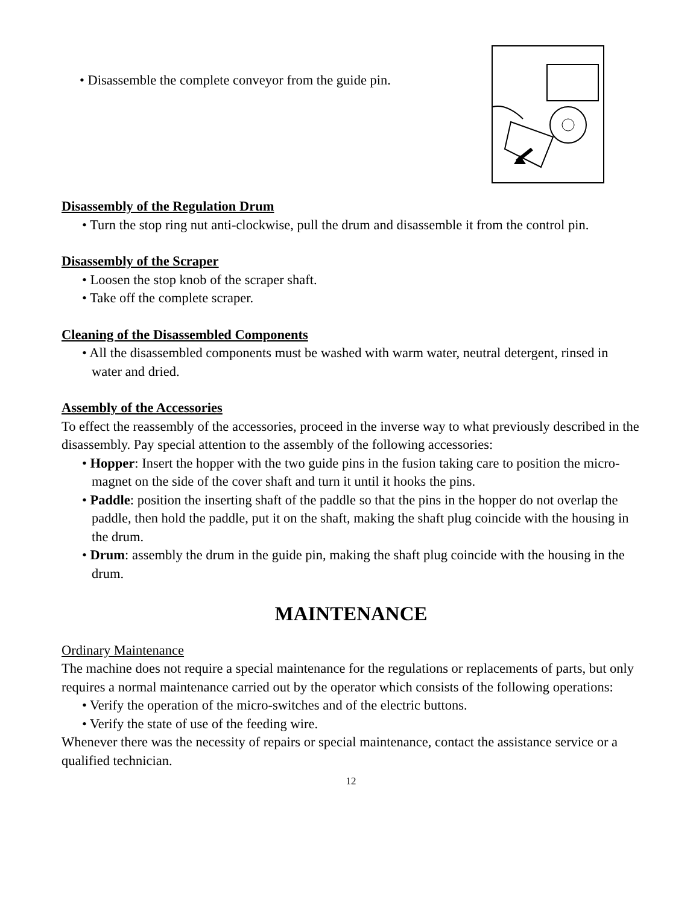• Disassemble the complete conveyor from the guide pin.
Disassembly of the Regulation Drum
• Turn the stop ring nut anti-clockwise, pull the drum and disassemble it from the control pin.
Disassembly of the Scraper
• Loosen the stop knob of the scraper shaft.
• Take off the complete scraper.
Cleaning of the Disassembled Components
• All the disassembled components must be washed with warm water, neutral detergent, rinsed in water and dried.
Assembly of the Accessories
To effect the reassembly of the accessories, proceed in the inverse way to what previously described in the disassembly. Pay special attention to the assembly of the following accessories:
• Hopper: Insert the hopper with the two guide pins in the fusion taking care to position the micro-magnet on the side of the cover shaft and turn it until it hooks the pins.
• Paddle: position the inserting shaft of the paddle so that the pins in the hopper do not overlap the paddle, then hold the paddle, put it on the shaft, making the shaft plug coincide with the housing in the drum.
• Drum: assembly the drum in the guide pin, making the shaft plug coincide with the housing in the drum.
MAINTENANCE
Ordinary Maintenance
The machine does not require a special maintenance for the regulations or replacements of parts, but only requires a normal maintenance carried out by the operator which consists of the following operations:
• Verify the operation of the micro-switches and of the electric buttons.
• Verify the state of use of the feeding wire.
Whenever there was the necessity of repairs or special maintenance, contact the assistance service or a qualified technician.
12